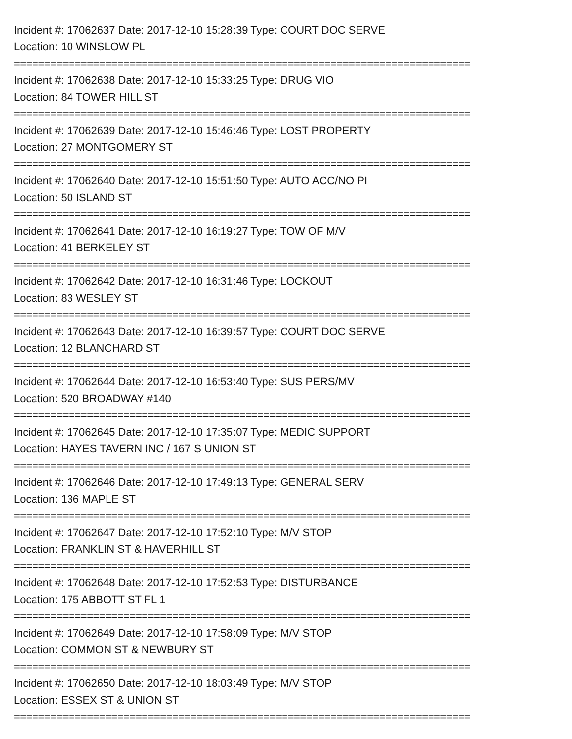Incident #: 17062637 Date: 2017-12-10 15:28:39 Type: COURT DOC SERVE
Location: 10 WINSLOW PL
===========================================================================
Incident #: 17062638 Date: 2017-12-10 15:33:25 Type: DRUG VIO
Location: 84 TOWER HILL ST
===========================================================================
Incident #: 17062639 Date: 2017-12-10 15:46:46 Type: LOST PROPERTY
Location: 27 MONTGOMERY ST
===========================================================================
Incident #: 17062640 Date: 2017-12-10 15:51:50 Type: AUTO ACC/NO PI
Location: 50 ISLAND ST
===========================================================================
Incident #: 17062641 Date: 2017-12-10 16:19:27 Type: TOW OF M/V
Location: 41 BERKELEY ST
===========================================================================
Incident #: 17062642 Date: 2017-12-10 16:31:46 Type: LOCKOUT
Location: 83 WESLEY ST
===========================================================================
Incident #: 17062643 Date: 2017-12-10 16:39:57 Type: COURT DOC SERVE
Location: 12 BLANCHARD ST
===========================================================================
Incident #: 17062644 Date: 2017-12-10 16:53:40 Type: SUS PERS/MV
Location: 520 BROADWAY #140
===========================================================================
Incident #: 17062645 Date: 2017-12-10 17:35:07 Type: MEDIC SUPPORT
Location: HAYES TAVERN INC / 167 S UNION ST
===========================================================================
Incident #: 17062646 Date: 2017-12-10 17:49:13 Type: GENERAL SERV
Location: 136 MAPLE ST
===========================================================================
Incident #: 17062647 Date: 2017-12-10 17:52:10 Type: M/V STOP
Location: FRANKLIN ST & HAVERHILL ST
===========================================================================
Incident #: 17062648 Date: 2017-12-10 17:52:53 Type: DISTURBANCE
Location: 175 ABBOTT ST FL 1
===========================================================================
Incident #: 17062649 Date: 2017-12-10 17:58:09 Type: M/V STOP
Location: COMMON ST & NEWBURY ST
===========================================================================
Incident #: 17062650 Date: 2017-12-10 18:03:49 Type: M/V STOP
Location: ESSEX ST & UNION ST
===========================================================================